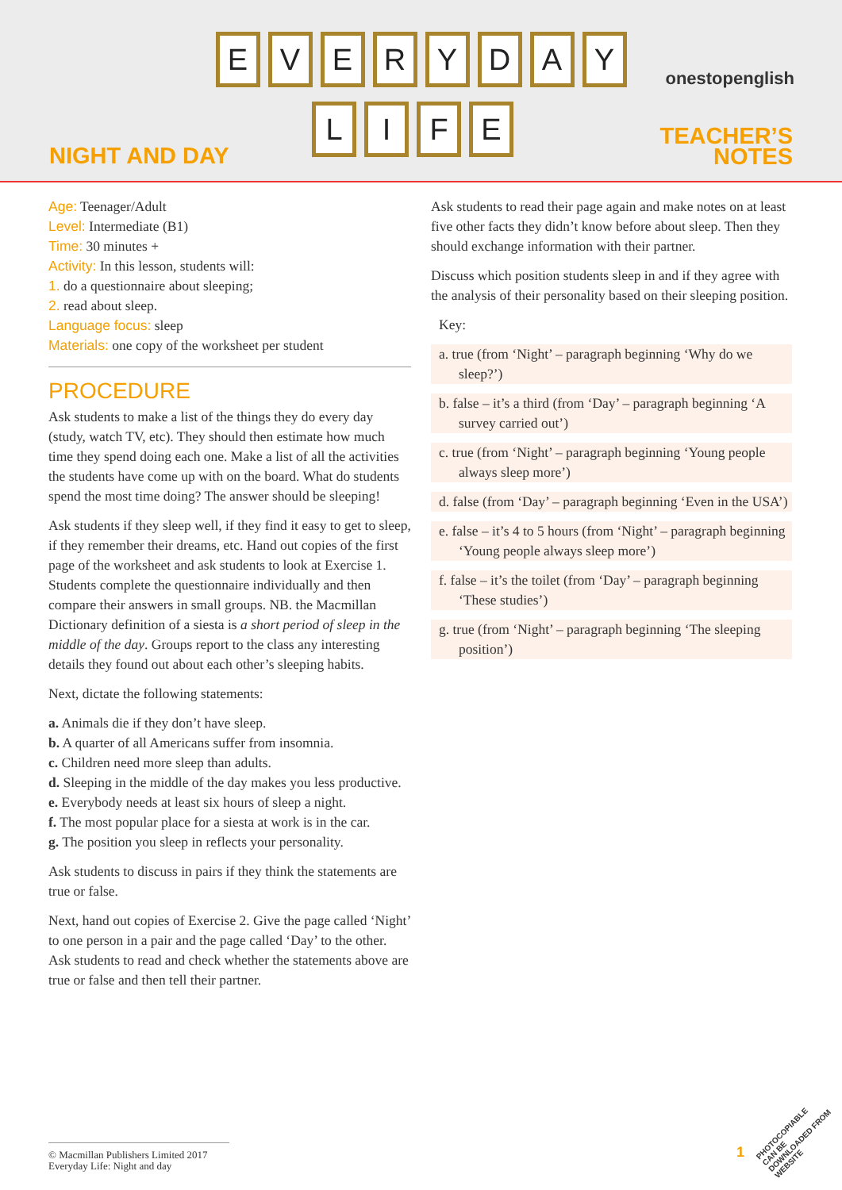EVERYDAY
LIFE
NIGHT AND DAY
onestopenglish
TEACHER’S
NOTES
Age: Teenager/Adult
Level: Intermediate (B1)
Time: 30 minutes +
Activity: In this lesson, students will:
1. do a questionnaire about sleeping;
2. read about sleep.
Language focus: sleep
Materials: one copy of the worksheet per student
PROCEDURE
Ask students to make a list of the things they do every day (study, watch TV, etc). They should then estimate how much time they spend doing each one. Make a list of all the activities the students have come up with on the board. What do students spend the most time doing? The answer should be sleeping!
Ask students if they sleep well, if they find it easy to get to sleep, if they remember their dreams, etc. Hand out copies of the first page of the worksheet and ask students to look at Exercise 1. Students complete the questionnaire individually and then compare their answers in small groups. NB. the Macmillan Dictionary definition of a siesta is a short period of sleep in the middle of the day. Groups report to the class any interesting details they found out about each other’s sleeping habits.
Next, dictate the following statements:
a. Animals die if they don’t have sleep.
b. A quarter of all Americans suffer from insomnia.
c. Children need more sleep than adults.
d. Sleeping in the middle of the day makes you less productive.
e. Everybody needs at least six hours of sleep a night.
f. The most popular place for a siesta at work is in the car.
g. The position you sleep in reflects your personality.
Ask students to discuss in pairs if they think the statements are true or false.
Next, hand out copies of Exercise 2. Give the page called ‘Night’ to one person in a pair and the page called ‘Day’ to the other. Ask students to read and check whether the statements above are true or false and then tell their partner.
Ask students to read their page again and make notes on at least five other facts they didn’t know before about sleep. Then they should exchange information with their partner.
Discuss which position students sleep in and if they agree with the analysis of their personality based on their sleeping position.
Key:
a. true (from ‘Night’ – paragraph beginning ‘Why do we sleep?’)
b. false – it’s a third (from ‘Day’ – paragraph beginning ‘A survey carried out’)
c. true (from ‘Night’ – paragraph beginning ‘Young people always sleep more’)
d. false (from ‘Day’ – paragraph beginning ‘Even in the USA’)
e. false – it’s 4 to 5 hours (from ‘Night’ – paragraph beginning ‘Young people always sleep more’)
f. false – it’s the toilet (from ‘Day’ – paragraph beginning ‘These studies’)
g. true (from ‘Night’ – paragraph beginning ‘The sleeping position’)
© Macmillan Publishers Limited 2017
Everyday Life: Night and day
1
PHOTOCOPIABLE
CAN BE DOWNLOADED FROM WEBSITE